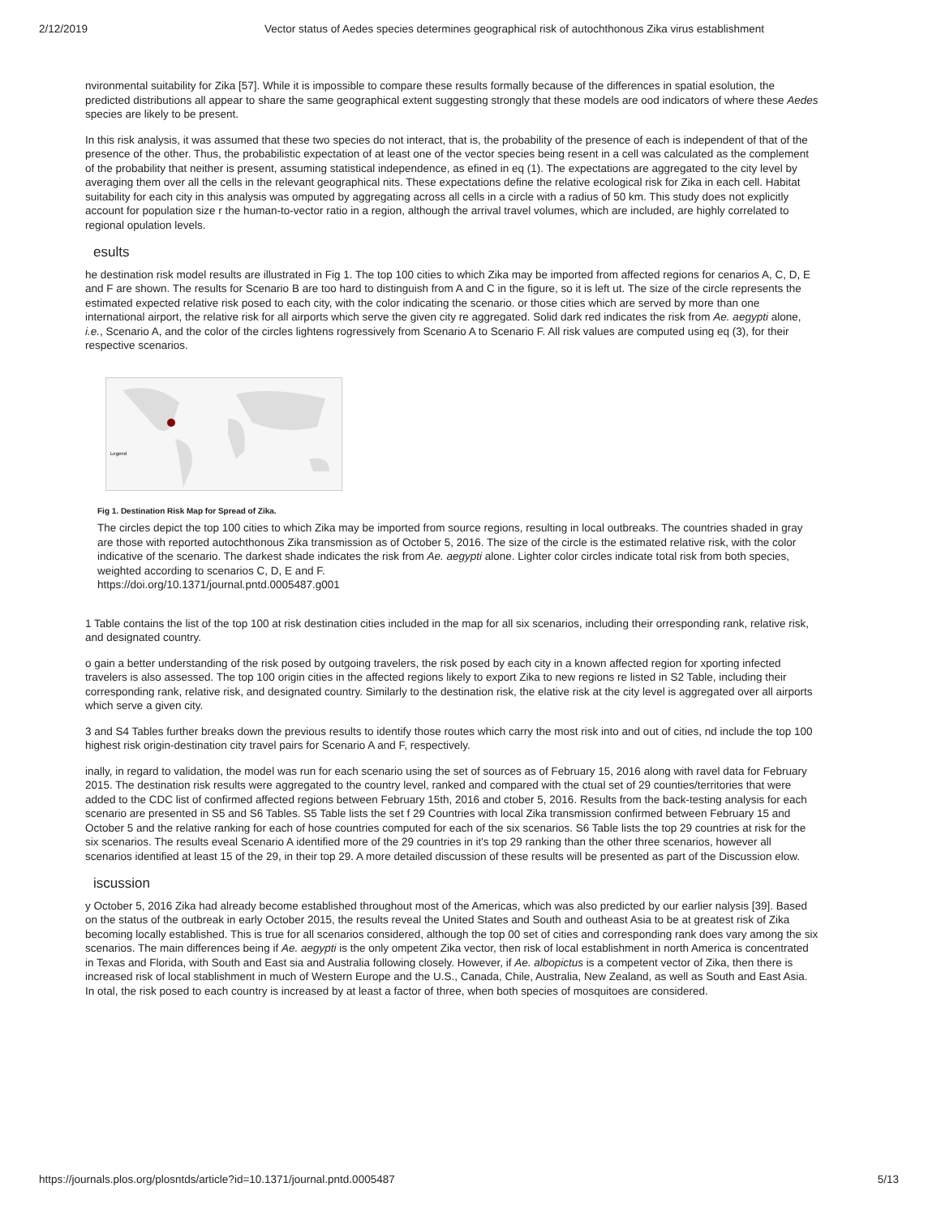2/12/2019 Vector status of Aedes species determines geographical risk of autochthonous Zika virus establishment
nvironmental suitability for Zika [57]. While it is impossible to compare these results formally because of the differences in spatial esolution, the predicted distributions all appear to share the same geographical extent suggesting strongly that these models are ood indicators of where these Aedes species are likely to be present.
In this risk analysis, it was assumed that these two species do not interact, that is, the probability of the presence of each is independent of that of the presence of the other. Thus, the probabilistic expectation of at least one of the vector species being resent in a cell was calculated as the complement of the probability that neither is present, assuming statistical independence, as efined in eq (1). The expectations are aggregated to the city level by averaging them over all the cells in the relevant geographical nits. These expectations define the relative ecological risk for Zika in each cell. Habitat suitability for each city in this analysis was omputed by aggregating across all cells in a circle with a radius of 50 km. This study does not explicitly account for population size r the human-to-vector ratio in a region, although the arrival travel volumes, which are included, are highly correlated to regional opulation levels.
esults
he destination risk model results are illustrated in Fig 1. The top 100 cities to which Zika may be imported from affected regions for cenarios A, C, D, E and F are shown. The results for Scenario B are too hard to distinguish from A and C in the figure, so it is left ut. The size of the circle represents the estimated expected relative risk posed to each city, with the color indicating the scenario. or those cities which are served by more than one international airport, the relative risk for all airports which serve the given city re aggregated. Solid dark red indicates the risk from Ae. aegypti alone, i.e., Scenario A, and the color of the circles lightens rogressively from Scenario A to Scenario F. All risk values are computed using eq (3), for their respective scenarios.
Legend
Fig 1. Destination Risk Map for Spread of Zika.
The circles depict the top 100 cities to which Zika may be imported from source regions, resulting in local outbreaks. The countries shaded in gray are those with reported autochthonous Zika transmission as of October 5, 2016. The size of the circle is the estimated relative risk, with the color indicative of the scenario. The darkest shade indicates the risk from Ae. aegypti alone. Lighter color circles indicate total risk from both species, weighted according to scenarios C, D, E and F.
https://doi.org/10.1371/journal.pntd.0005487.g001
1 Table contains the list of the top 100 at risk destination cities included in the map for all six scenarios, including their orresponding rank, relative risk, and designated country.
o gain a better understanding of the risk posed by outgoing travelers, the risk posed by each city in a known affected region for xporting infected travelers is also assessed. The top 100 origin cities in the affected regions likely to export Zika to new regions re listed in S2 Table, including their corresponding rank, relative risk, and designated country. Similarly to the destination risk, the elative risk at the city level is aggregated over all airports which serve a given city.
3 and S4 Tables further breaks down the previous results to identify those routes which carry the most risk into and out of cities, nd include the top 100 highest risk origin-destination city travel pairs for Scenario A and F, respectively.
inally, in regard to validation, the model was run for each scenario using the set of sources as of February 15, 2016 along with ravel data for February 2015. The destination risk results were aggregated to the country level, ranked and compared with the ctual set of 29 counties/territories that were added to the CDC list of confirmed affected regions between February 15th, 2016 and ctober 5, 2016. Results from the back-testing analysis for each scenario are presented in S5 and S6 Tables. S5 Table lists the set f 29 Countries with local Zika transmission confirmed between February 15 and October 5 and the relative ranking for each of hose countries computed for each of the six scenarios. S6 Table lists the top 29 countries at risk for the six scenarios. The results eveal Scenario A identified more of the 29 countries in it's top 29 ranking than the other three scenarios, however all scenarios identified at least 15 of the 29, in their top 29. A more detailed discussion of these results will be presented as part of the Discussion elow.
iscussion
y October 5, 2016 Zika had already become established throughout most of the Americas, which was also predicted by our earlier nalysis [39]. Based on the status of the outbreak in early October 2015, the results reveal the United States and South and outheast Asia to be at greatest risk of Zika becoming locally established. This is true for all scenarios considered, although the top 00 set of cities and corresponding rank does vary among the six scenarios. The main differences being if Ae. aegypti is the only ompetent Zika vector, then risk of local establishment in north America is concentrated in Texas and Florida, with South and East sia and Australia following closely. However, if Ae. albopictus is a competent vector of Zika, then there is increased risk of local stablishment in much of Western Europe and the U.S., Canada, Chile, Australia, New Zealand, as well as South and East Asia. In otal, the risk posed to each country is increased by at least a factor of three, when both species of mosquitoes are considered.
https://journals.plos.org/plosntds/article?id=10.1371/journal.pntd.0005487 5/13